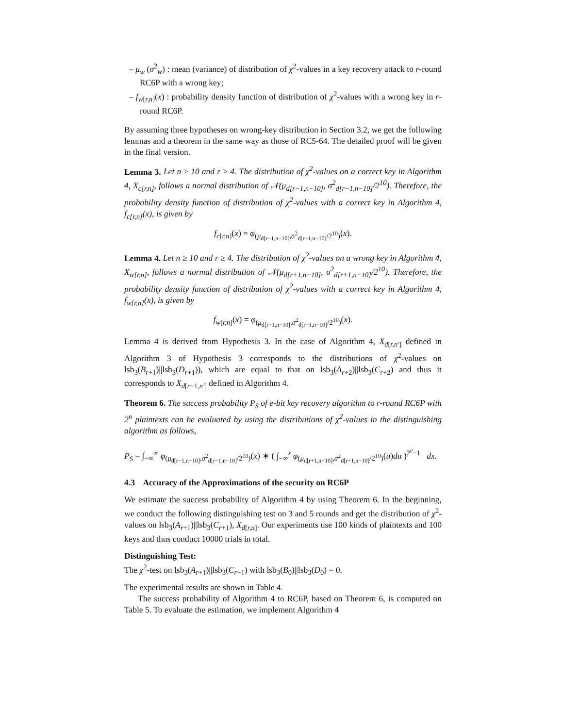– μ<sub>w</sub> (σ<sup>2</sup><sub>w</sub>) : mean (variance) of distribution of χ<sup>2</sup>-values in a key recovery attack to r-round RC6P with a wrong key;
– f<sub>w[r,n]</sub>(x) : probability density function of distribution of χ<sup>2</sup>-values with a wrong key in r-round RC6P.
By assuming three hypotheses on wrong-key distribution in Section 3.2, we get the following lemmas and a theorem in the same way as those of RC5-64. The detailed proof will be given in the final version.
Lemma 3. Let n ≥ 10 and r ≥ 4. The distribution of χ<sup>2</sup>-values on a correct key in Algorithm 4, X<sub>c[r,n]</sub>, follows a normal distribution of 𝒩(μ<sub>d[r−1,n−10]</sub>, σ<sup>2</sup><sub>d[r−1,n−10]</sub>/2<sup>10</sup>). Therefore, the probability density function of distribution of χ<sup>2</sup>-values with a correct key in Algorithm 4, f<sub>c[r,n]</sub>(x), is given by
f<sub>c[r,n]</sub>(x) = φ<sub>(μ<sub>d[r−1,n−10]</sub>,σ<sup>2</sup><sub>d[r−1,n−10]</sub>/2<sup>10</sup>)</sub>(x).
Lemma 4. Let n ≥ 10 and r ≥ 4. The distribution of χ<sup>2</sup>-values on a wrong key in Algorithm 4, X<sub>w[r,n]</sub>, follows a normal distribution of 𝒩(μ<sub>d[r+1,n−10]</sub>, σ<sup>2</sup><sub>d[r+1,n−10]</sub>/2<sup>10</sup>). Therefore, the probability density function of distribution of χ<sup>2</sup>-values with a correct key in Algorithm 4, f<sub>w[r,n]</sub>(x), is given by
f<sub>w[r,n]</sub>(x) = φ<sub>(μ<sub>d[r+1,n−10]</sub>,σ<sup>2</sup><sub>d[r+1,n−10]</sub>/2<sup>10</sup>)</sub>(x).
Lemma 4 is derived from Hypothesis 3. In the case of Algorithm 4, X<sub>d[r,n′]</sub> defined in Algorithm 3 of Hypothesis 3 corresponds to the distributions of χ<sup>2</sup>-values on lsb<sub>3</sub>(B<sub>r+1</sub>)||lsb<sub>3</sub>(D<sub>r+1</sub>)), which are equal to that on lsb<sub>3</sub>(A<sub>r+2</sub>)||lsb<sub>3</sub>(C<sub>r+2</sub>) and thus it corresponds to X<sub>d[r+1,n′]</sub> defined in Algorithm 4.
Theorem 6. The success probability P<sub>S</sub> of e-bit key recovery algorithm to r-round RC6P with 2<sup>n</sup> plaintexts can be evaluated by using the distributions of χ<sup>2</sup>-values in the distinguishing algorithm as follows,
P<sub>S</sub> = ∫<sub>−∞</sub><sup>∞</sup> φ<sub>(μ<sub>d[r−1,n−10]</sub>,σ<sup>2</sup><sub>d[r−1,n−10]</sub>/2<sup>10</sup>)</sub>(x) ∗ ( ∫<sub>−∞</sub><sup>x</sup> φ<sub>(μ<sub>d[r+1,n−10]</sub>,σ<sup>2</sup><sub>d[r+1,n−10]</sub>/2<sup>10</sup>)</sub>(u)du )<sup>2<sup>e</sup>−1</sup> dx.
4.3 Accuracy of the Approximations of the security on RC6P
We estimate the success probability of Algorithm 4 by using Theorem 6. In the beginning, we conduct the following distinguishing test on 3 and 5 rounds and get the distribution of χ<sup>2</sup>-values on lsb<sub>3</sub>(A<sub>r+1</sub>)||lsb<sub>3</sub>(C<sub>r+1</sub>), X<sub>d[r,n]</sub>. Our experiments use 100 kinds of plaintexts and 100 keys and thus conduct 10000 trials in total.
Distinguishing Test:
The χ<sup>2</sup>-test on lsb<sub>3</sub>(A<sub>r+1</sub>)||lsb<sub>3</sub>(C<sub>r+1</sub>) with lsb<sub>3</sub>(B<sub>0</sub>)||lsb<sub>3</sub>(D<sub>0</sub>) = 0.
The experimental results are shown in Table 4.
The success probability of Algorithm 4 to RC6P, based on Theorem 6, is computed on Table 5. To evaluate the estimation, we implement Algorithm 4